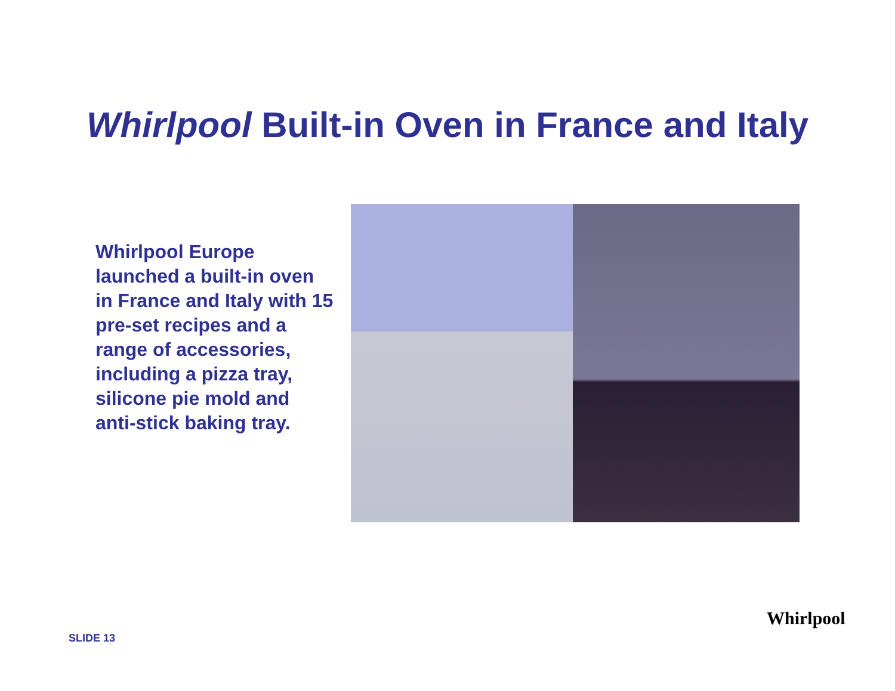Whirlpool Built-in Oven in France and Italy
Whirlpool Europe launched a built-in oven in France and Italy with 15 pre-set recipes and a range of accessories, including a pizza tray, silicone pie mold and anti-stick baking tray.
SLIDE 13
Whirlpool